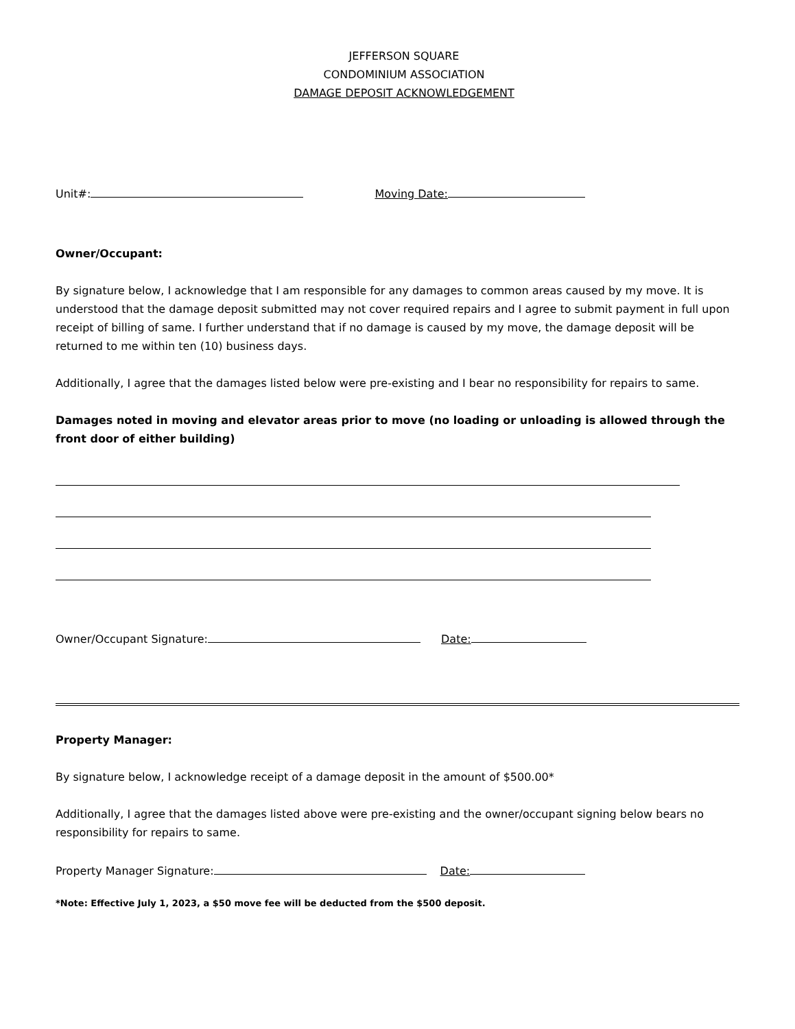JEFFERSON SQUARE
CONDOMINIUM ASSOCIATION
DAMAGE DEPOSIT ACKNOWLEDGEMENT
Unit#: Moving Date:
Owner/Occupant:
By signature below, I acknowledge that I am responsible for any damages to common areas caused by my move. It is understood that the damage deposit submitted may not cover required repairs and I agree to submit payment in full upon receipt of billing of same. I further understand that if no damage is caused by my move, the damage deposit will be returned to me within ten (10) business days.
Additionally, I agree that the damages listed below were pre-existing and I bear no responsibility for repairs to same.
Damages noted in moving and elevator areas prior to move (no loading or unloading is allowed through the front door of either building)
Owner/Occupant Signature: Date:
Property Manager:
By signature below, I acknowledge receipt of a damage deposit in the amount of $500.00*
Additionally, I agree that the damages listed above were pre-existing and the owner/occupant signing below bears no responsibility for repairs to same.
Property Manager Signature: Date:
*Note: Effective July 1, 2023, a $50 move fee will be deducted from the $500 deposit.